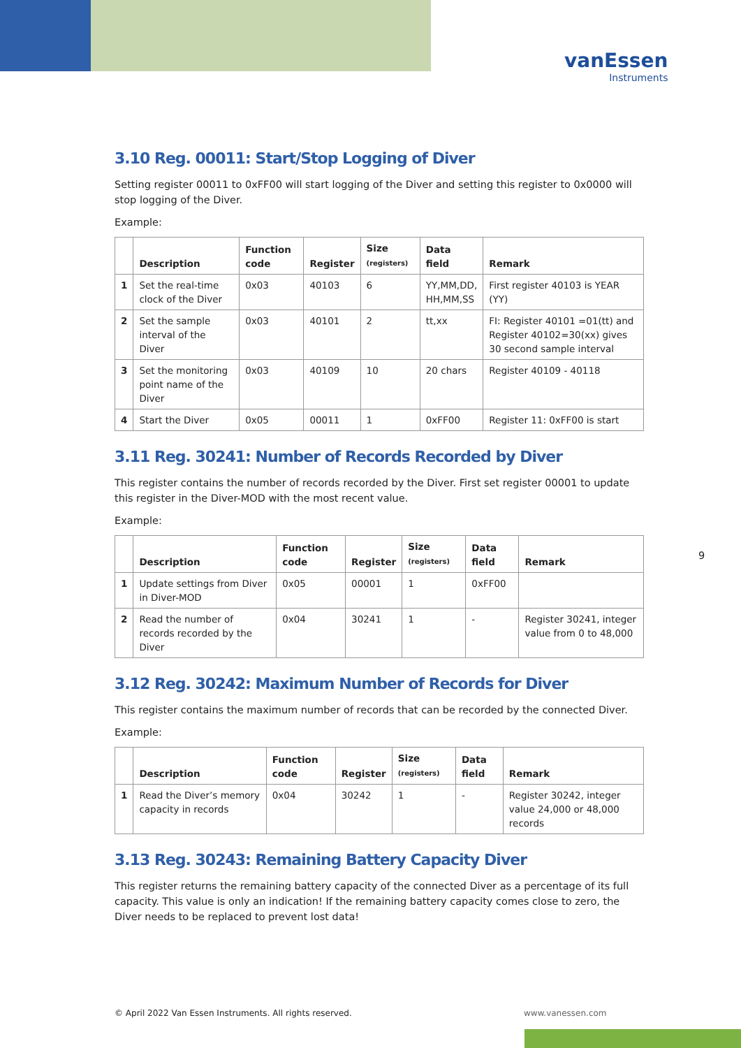vanEssen
Instruments
3.10 Reg. 00011: Start/Stop Logging of Diver
Setting register 00011 to 0xFF00 will start logging of the Diver and setting this register to 0x0000 will stop logging of the Diver.
Example:
| | Description | Function code | Register | Size (registers) | Data field | Remark |
| --- | --- | --- | --- | --- | --- | --- |
| 1 | Set the real-time clock of the Diver | 0x03 | 40103 | 6 | YY,MM,DD, HH,MM,SS | First register 40103 is YEAR (YY) |
| 2 | Set the sample interval of the Diver | 0x03 | 40101 | 2 | tt,xx | FI: Register 40101 =01(tt) and Register 40102=30(xx) gives 30 second sample interval |
| 3 | Set the monitoring point name of the Diver | 0x03 | 40109 | 10 | 20 chars | Register 40109 - 40118 |
| 4 | Start the Diver | 0x05 | 00011 | 1 | 0xFF00 | Register 11: 0xFF00 is start |
3.11 Reg. 30241: Number of Records Recorded by Diver
This register contains the number of records recorded by the Diver. First set register 00001 to update this register in the Diver-MOD with the most recent value.
Example:
| | Description | Function code | Register | Size (registers) | Data field | Remark |
| --- | --- | --- | --- | --- | --- | --- |
| 1 | Update settings from Diver in Diver-MOD | 0x05 | 00001 | 1 | 0xFF00 | |
| 2 | Read the number of records recorded by the Diver | 0x04 | 30241 | 1 | - | Register 30241, integer value from 0 to 48,000 |
3.12 Reg. 30242: Maximum Number of Records for Diver
This register contains the maximum number of records that can be recorded by the connected Diver.
Example:
| | Description | Function code | Register | Size (registers) | Data field | Remark |
| --- | --- | --- | --- | --- | --- | --- |
| 1 | Read the Diver’s memory capacity in records | 0x04 | 30242 | 1 | - | Register 30242, integer value 24,000 or 48,000 records |
3.13 Reg. 30243: Remaining Battery Capacity Diver
This register returns the remaining battery capacity of the connected Diver as a percentage of its full capacity. This value is only an indication! If the remaining battery capacity comes close to zero, the Diver needs to be replaced to prevent lost data!
9
© April 2022 Van Essen Instruments. All rights reserved.
www.vanessen.com